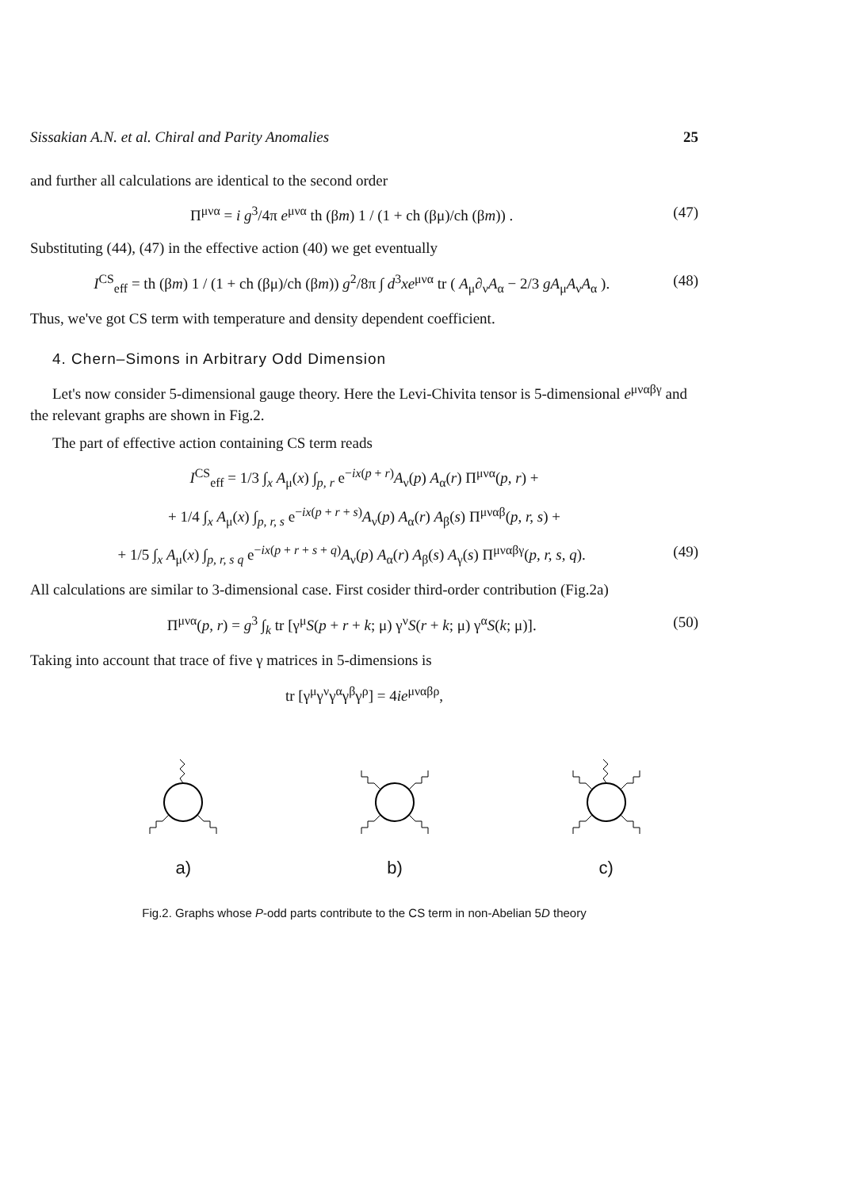Sissakian A.N. et al. Chiral and Parity Anomalies 25
and further all calculations are identical to the second order
Π<sup>μνα</sup> = i g<sup>3</sup>/4π e<sup>μνα</sup> th (βm) 1 / (1 + ch (βμ)/ch (βm)) . (47)
Substituting (44), (47) in the effective action (40) we get eventually
I<sup>CS</sup><sub>eff</sub> = th (βm) 1 / (1 + ch (βμ)/ch (βm)) g<sup>2</sup>/8π ∫ d<sup>3</sup>xe<sup>μνα</sup> tr ( A<sub>μ</sub>∂<sub>ν</sub>A<sub>α</sub> − 2/3 gA<sub>μ</sub>A<sub>ν</sub>A<sub>α</sub> ). (48)
Thus, we've got CS term with temperature and density dependent coefficient.
4. Chern–Simons in Arbitrary Odd Dimension
Let's now consider 5-dimensional gauge theory. Here the Levi-Chivita tensor is 5-dimensional e<sup>μναβγ</sup> and the relevant graphs are shown in Fig.2.
The part of effective action containing CS term reads
I<sup>CS</sup><sub>eff</sub> = 1/3 ∫<sub>x</sub> A<sub>μ</sub>(x) ∫<sub>p, r</sub> e<sup>−ix(p + r)</sup>A<sub>ν</sub>(p) A<sub>α</sub>(r) Π<sup>μνα</sup>(p, r) +
+ 1/4 ∫<sub>x</sub> A<sub>μ</sub>(x) ∫<sub>p, r, s</sub> e<sup>−ix(p + r + s)</sup>A<sub>ν</sub>(p) A<sub>α</sub>(r) A<sub>β</sub>(s) Π<sup>μναβ</sup>(p, r, s) +
+ 1/5 ∫<sub>x</sub> A<sub>μ</sub>(x) ∫<sub>p, r, s q</sub> e<sup>−ix(p + r + s + q)</sup>A<sub>ν</sub>(p) A<sub>α</sub>(r) A<sub>β</sub>(s) A<sub>γ</sub>(s) Π<sup>μναβγ</sup>(p, r, s, q). (49)
All calculations are similar to 3-dimensional case. First cosider third-order contribution (Fig.2a)
Π<sup>μνα</sup>(p, r) = g<sup>3</sup> ∫<sub>k</sub> tr [γ<sup>μ</sup>S(p + r + k; μ) γ<sup>ν</sup>S(r + k; μ) γ<sup>α</sup>S(k; μ)]. (50)
Taking into account that trace of five γ matrices in 5-dimensions is
tr [γ<sup>μ</sup>γ<sup>ν</sup>γ<sup>α</sup>γ<sup>β</sup>γ<sup>ρ</sup>] = 4ie<sup>μναβρ</sup>,
a)
b)
c)
Fig.2. Graphs whose P-odd parts contribute to the CS term in non-Abelian 5D theory